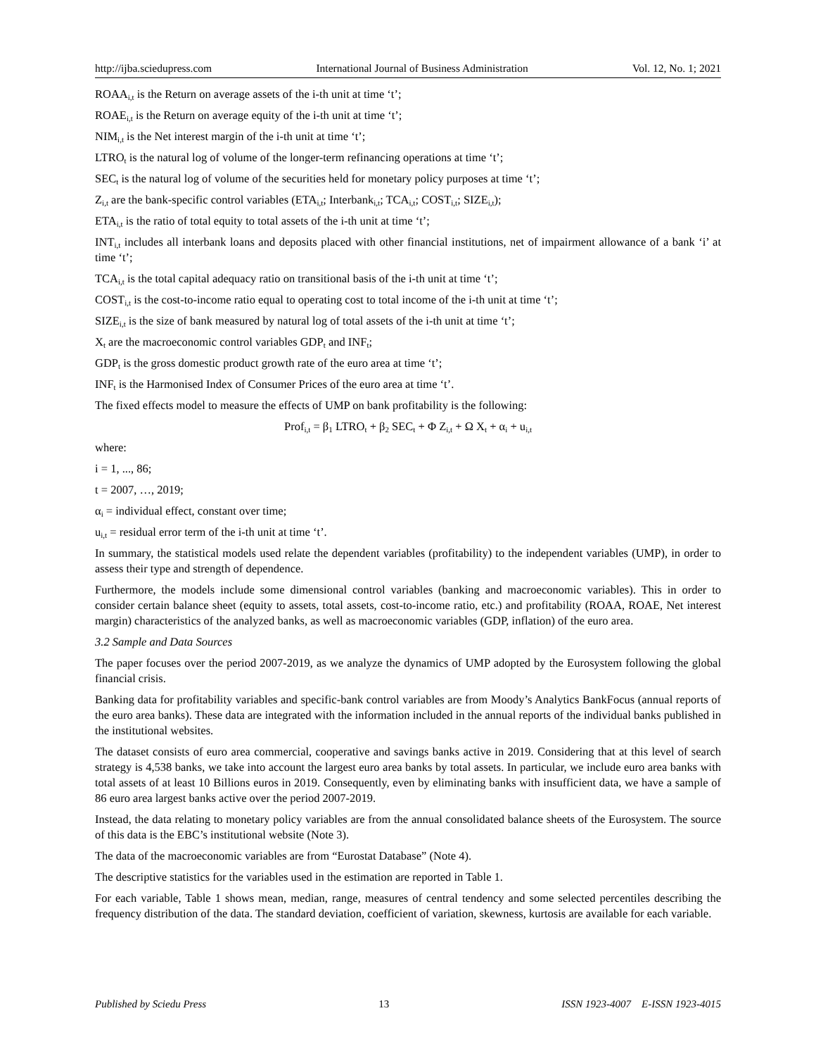http://ijba.sciedupress.com International Journal of Business Administration Vol. 12, No. 1; 2021
ROAA<sub>i,t</sub> is the Return on average assets of the i-th unit at time ‘t’;
ROAE<sub>i,t</sub> is the Return on average equity of the i-th unit at time ‘t’;
NIM<sub>i,t</sub> is the Net interest margin of the i-th unit at time ‘t’;
LTRO<sub>t</sub> is the natural log of volume of the longer-term refinancing operations at time ‘t’;
SEC<sub>t</sub> is the natural log of volume of the securities held for monetary policy purposes at time ‘t’;
Z<sub>i,t</sub> are the bank-specific control variables (ETA<sub>i,t</sub>; Interbank<sub>i,t</sub>; TCA<sub>i,t</sub>; COST<sub>i,t</sub>; SIZE<sub>i,t</sub>);
ETA<sub>i,t</sub> is the ratio of total equity to total assets of the i-th unit at time ‘t’;
INT<sub>i,t</sub> includes all interbank loans and deposits placed with other financial institutions, net of impairment allowance of a bank ‘i’ at time ‘t’;
TCA<sub>i,t</sub> is the total capital adequacy ratio on transitional basis of the i-th unit at time ‘t’;
COST<sub>i,t</sub> is the cost-to-income ratio equal to operating cost to total income of the i-th unit at time ‘t’;
SIZE<sub>i,t</sub> is the size of bank measured by natural log of total assets of the i-th unit at time ‘t’;
X<sub>t</sub> are the macroeconomic control variables GDP<sub>t</sub> and INF<sub>t</sub>;
GDP<sub>t</sub> is the gross domestic product growth rate of the euro area at time ‘t’;
INF<sub>t</sub> is the Harmonised Index of Consumer Prices of the euro area at time ‘t’.
The fixed effects model to measure the effects of UMP on bank profitability is the following:
Prof<sub>i,t</sub> = β<sub>1</sub> LTRO<sub>t</sub> + β<sub>2</sub> SEC<sub>t</sub> + Φ Z<sub>i,t</sub> + Ω X<sub>t</sub> + α<sub>i</sub> + u<sub>i,t</sub>
where:
i = 1, ..., 86;
t = 2007, …, 2019;
α<sub>i</sub> = individual effect, constant over time;
u<sub>i,t</sub> = residual error term of the i-th unit at time ‘t’.
In summary, the statistical models used relate the dependent variables (profitability) to the independent variables (UMP), in order to assess their type and strength of dependence.
Furthermore, the models include some dimensional control variables (banking and macroeconomic variables). This in order to consider certain balance sheet (equity to assets, total assets, cost-to-income ratio, etc.) and profitability (ROAA, ROAE, Net interest margin) characteristics of the analyzed banks, as well as macroeconomic variables (GDP, inflation) of the euro area.
3.2 Sample and Data Sources
The paper focuses over the period 2007-2019, as we analyze the dynamics of UMP adopted by the Eurosystem following the global financial crisis.
Banking data for profitability variables and specific-bank control variables are from Moody’s Analytics BankFocus (annual reports of the euro area banks). These data are integrated with the information included in the annual reports of the individual banks published in the institutional websites.
The dataset consists of euro area commercial, cooperative and savings banks active in 2019. Considering that at this level of search strategy is 4,538 banks, we take into account the largest euro area banks by total assets. In particular, we include euro area banks with total assets of at least 10 Billions euros in 2019. Consequently, even by eliminating banks with insufficient data, we have a sample of 86 euro area largest banks active over the period 2007-2019.
Instead, the data relating to monetary policy variables are from the annual consolidated balance sheets of the Eurosystem. The source of this data is the EBC’s institutional website (Note 3).
The data of the macroeconomic variables are from “Eurostat Database” (Note 4).
The descriptive statistics for the variables used in the estimation are reported in Table 1.
For each variable, Table 1 shows mean, median, range, measures of central tendency and some selected percentiles describing the frequency distribution of the data. The standard deviation, coefficient of variation, skewness, kurtosis are available for each variable.
Published by Sciedu Press 13 ISSN 1923-4007 E-ISSN 1923-4015